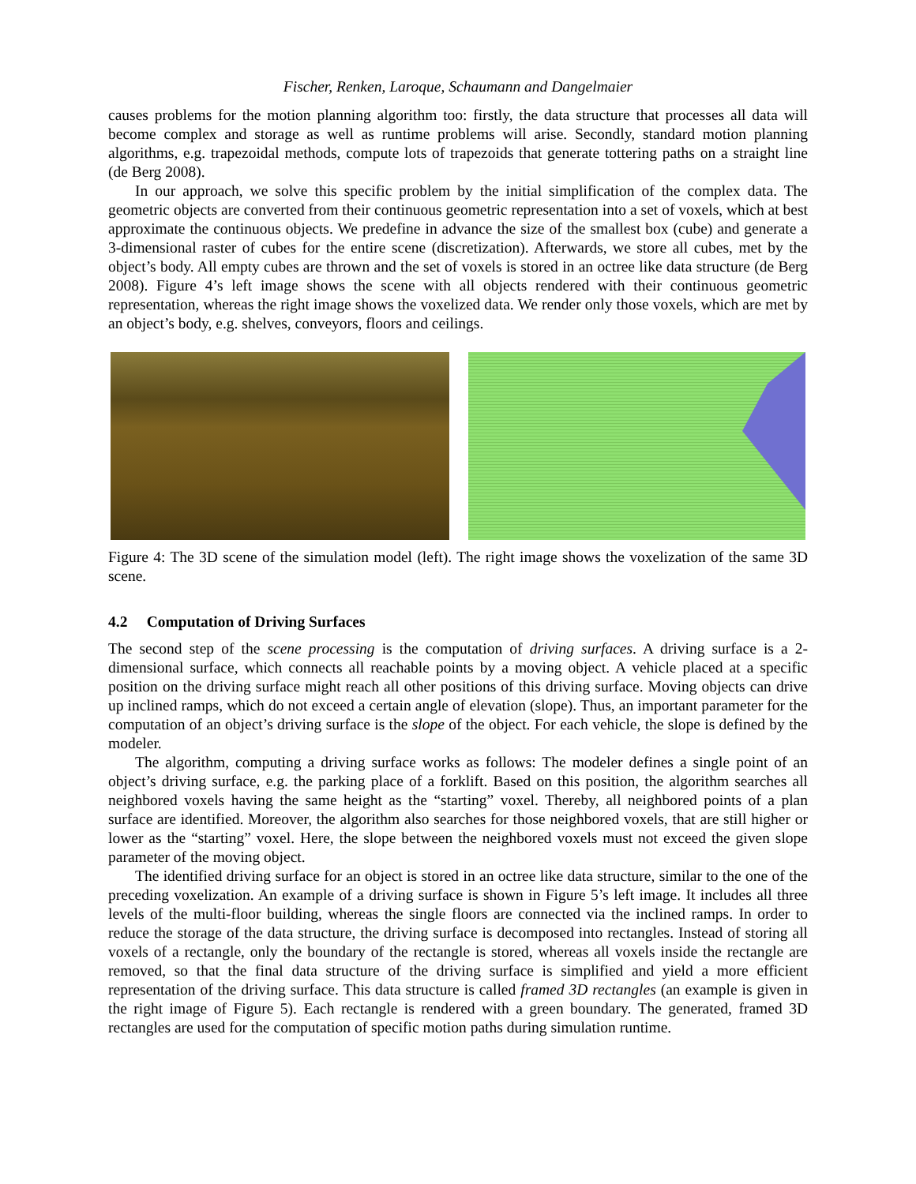Fischer, Renken, Laroque, Schaumann and Dangelmaier
causes problems for the motion planning algorithm too: firstly, the data structure that processes all data will become complex and storage as well as runtime problems will arise. Secondly, standard motion planning algorithms, e.g. trapezoidal methods, compute lots of trapezoids that generate tottering paths on a straight line (de Berg 2008).
In our approach, we solve this specific problem by the initial simplification of the complex data. The geometric objects are converted from their continuous geometric representation into a set of voxels, which at best approximate the continuous objects. We predefine in advance the size of the smallest box (cube) and generate a 3-dimensional raster of cubes for the entire scene (discretization). Afterwards, we store all cubes, met by the object’s body. All empty cubes are thrown and the set of voxels is stored in an octree like data structure (de Berg 2008). Figure 4’s left image shows the scene with all objects rendered with their continuous geometric representation, whereas the right image shows the voxelized data. We render only those voxels, which are met by an object’s body, e.g. shelves, conveyors, floors and ceilings.
Figure 4: The 3D scene of the simulation model (left). The right image shows the voxelization of the same 3D scene.
4.2 Computation of Driving Surfaces
The second step of the scene processing is the computation of driving surfaces. A driving surface is a 2-dimensional surface, which connects all reachable points by a moving object. A vehicle placed at a specific position on the driving surface might reach all other positions of this driving surface. Moving objects can drive up inclined ramps, which do not exceed a certain angle of elevation (slope). Thus, an important parameter for the computation of an object’s driving surface is the slope of the object. For each vehicle, the slope is defined by the modeler.
The algorithm, computing a driving surface works as follows: The modeler defines a single point of an object’s driving surface, e.g. the parking place of a forklift. Based on this position, the algorithm searches all neighbored voxels having the same height as the “starting” voxel. Thereby, all neighbored points of a plan surface are identified. Moreover, the algorithm also searches for those neighbored voxels, that are still higher or lower as the “starting” voxel. Here, the slope between the neighbored voxels must not exceed the given slope parameter of the moving object.
The identified driving surface for an object is stored in an octree like data structure, similar to the one of the preceding voxelization. An example of a driving surface is shown in Figure 5’s left image. It includes all three levels of the multi-floor building, whereas the single floors are connected via the inclined ramps. In order to reduce the storage of the data structure, the driving surface is decomposed into rectangles. Instead of storing all voxels of a rectangle, only the boundary of the rectangle is stored, whereas all voxels inside the rectangle are removed, so that the final data structure of the driving surface is simplified and yield a more efficient representation of the driving surface. This data structure is called framed 3D rectangles (an example is given in the right image of Figure 5). Each rectangle is rendered with a green boundary. The generated, framed 3D rectangles are used for the computation of specific motion paths during simulation runtime.